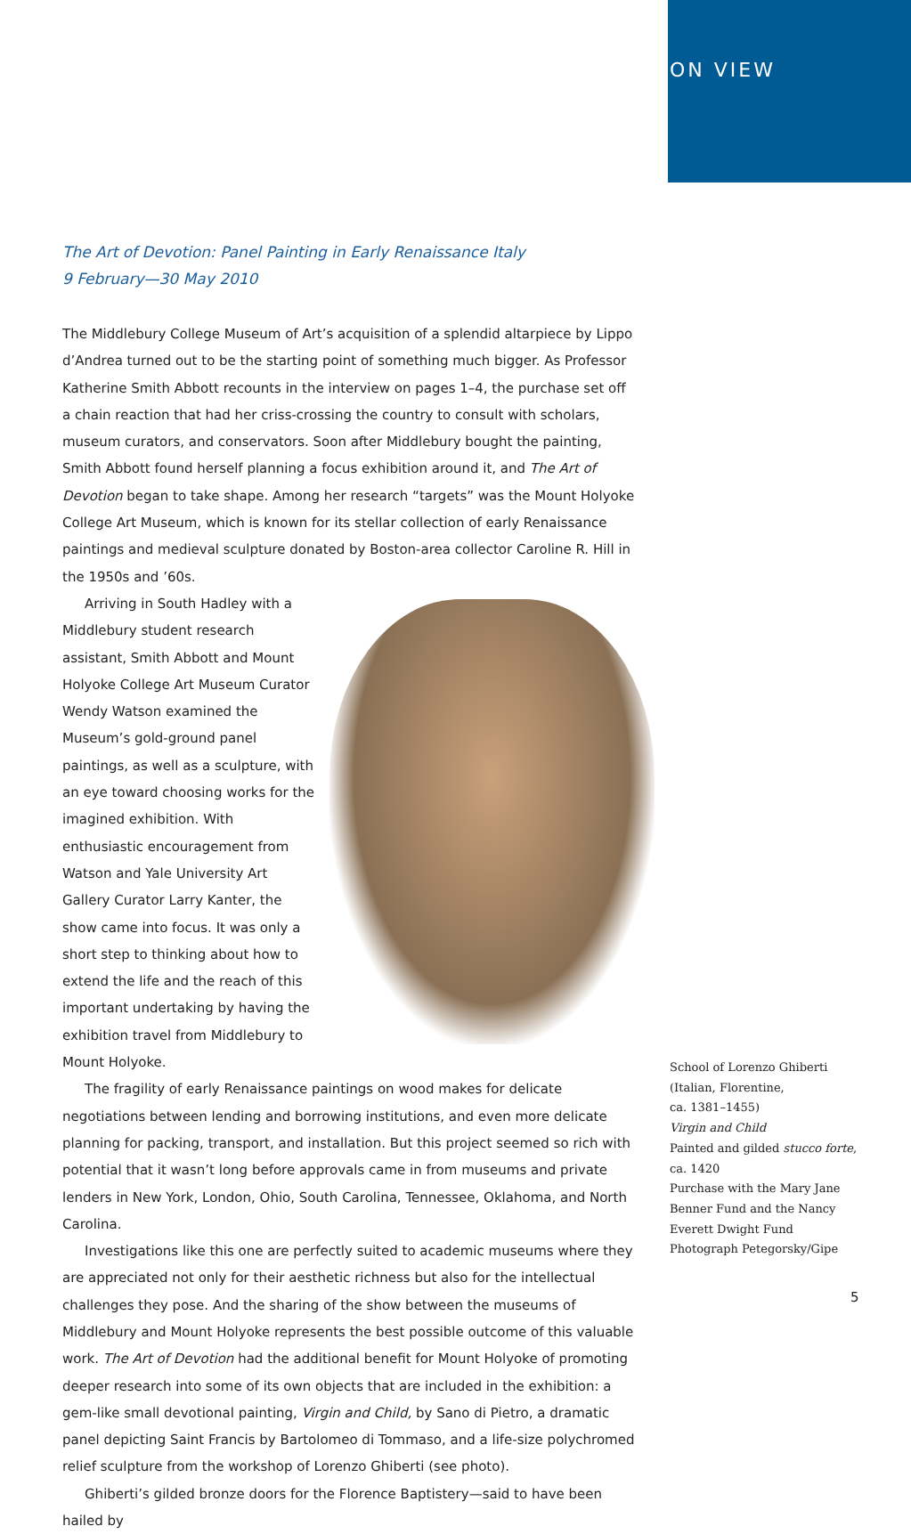ON VIEW
The Art of Devotion: Panel Painting in Early Renaissance Italy
9 February—30 May 2010
The Middlebury College Museum of Art’s acquisition of a splendid altarpiece by Lippo d’Andrea turned out to be the starting point of something much bigger. As Professor Katherine Smith Abbott recounts in the interview on pages 1–4, the purchase set off a chain reaction that had her criss-crossing the country to consult with scholars, museum curators, and conservators. Soon after Middlebury bought the painting, Smith Abbott found herself planning a focus exhibition around it, and The Art of Devotion began to take shape. Among her research “targets” was the Mount Holyoke College Art Museum, which is known for its stellar collection of early Renaissance paintings and medieval sculpture donated by Boston-area collector Caroline R. Hill in the 1950s and ’60s.
Arriving in South Hadley with a Middlebury student research assistant, Smith Abbott and Mount Holyoke College Art Museum Curator Wendy Watson examined the Museum’s gold-ground panel paintings, as well as a sculpture, with an eye toward choosing works for the imagined exhibition. With enthusiastic encouragement from Watson and Yale University Art Gallery Curator Larry Kanter, the show came into focus. It was only a short step to thinking about how to extend the life and the reach of this important undertaking by having the exhibition travel from Middlebury to Mount Holyoke.
The fragility of early Renaissance paintings on wood makes for delicate negotiations between lending and borrowing institutions, and even more delicate planning for packing, transport, and installation. But this project seemed so rich with potential that it wasn’t long before approvals came in from museums and private lenders in New York, London, Ohio, South Carolina, Tennessee, Oklahoma, and North Carolina.
Investigations like this one are perfectly suited to academic museums where they are appreciated not only for their aesthetic richness but also for the intellectual challenges they pose. And the sharing of the show between the museums of Middlebury and Mount Holyoke represents the best possible outcome of this valuable work. The Art of Devotion had the additional benefit for Mount Holyoke of promoting deeper research into some of its own objects that are included in the exhibition: a gem-like small devotional painting, Virgin and Child, by Sano di Pietro, a dramatic panel depicting Saint Francis by Bartolomeo di Tommaso, and a life-size polychromed relief sculpture from the workshop of Lorenzo Ghiberti (see photo).
Ghiberti’s gilded bronze doors for the Florence Baptistery—said to have been hailed by
School of Lorenzo Ghiberti
(Italian, Florentine,
ca. 1381–1455)
Virgin and Child
Painted and gilded stucco forte,
ca. 1420
Purchase with the Mary Jane Benner Fund and the Nancy Everett Dwight Fund
Photograph Petegorsky/Gipe
5